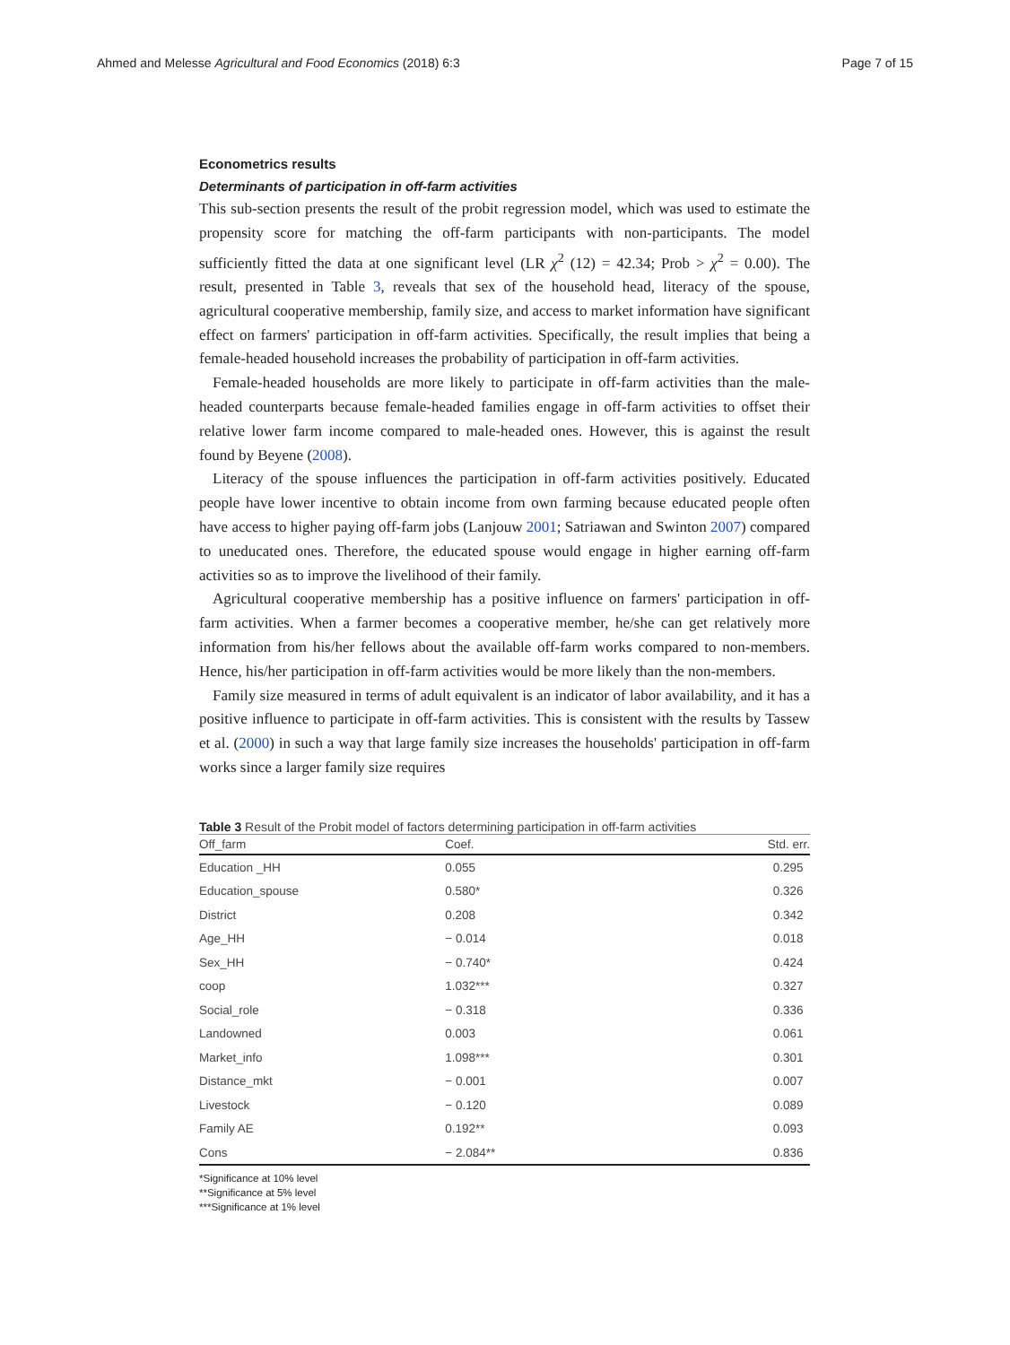Ahmed and Melesse Agricultural and Food Economics (2018) 6:3 Page 7 of 15
Econometrics results
Determinants of participation in off-farm activities
This sub-section presents the result of the probit regression model, which was used to estimate the propensity score for matching the off-farm participants with non-participants. The model sufficiently fitted the data at one significant level (LR χ<sup>2</sup> (12) = 42.34; Prob > χ<sup>2</sup> = 0.00). The result, presented in Table 3, reveals that sex of the household head, literacy of the spouse, agricultural cooperative membership, family size, and access to market information have significant effect on farmers' participation in off-farm activities. Specifically, the result implies that being a female-headed household increases the probability of participation in off-farm activities.
Female-headed households are more likely to participate in off-farm activities than the male-headed counterparts because female-headed families engage in off-farm activities to offset their relative lower farm income compared to male-headed ones. However, this is against the result found by Beyene (2008).
Literacy of the spouse influences the participation in off-farm activities positively. Educated people have lower incentive to obtain income from own farming because educated people often have access to higher paying off-farm jobs (Lanjouw 2001; Satriawan and Swinton 2007) compared to uneducated ones. Therefore, the educated spouse would engage in higher earning off-farm activities so as to improve the livelihood of their family.
Agricultural cooperative membership has a positive influence on farmers' participation in off-farm activities. When a farmer becomes a cooperative member, he/she can get relatively more information from his/her fellows about the available off-farm works compared to non-members. Hence, his/her participation in off-farm activities would be more likely than the non-members.
Family size measured in terms of adult equivalent is an indicator of labor availability, and it has a positive influence to participate in off-farm activities. This is consistent with the results by Tassew et al. (2000) in such a way that large family size increases the households' participation in off-farm works since a larger family size requires
Table 3 Result of the Probit model of factors determining participation in off-farm activities
| Off_farm | Coef. | Std. err. |
| --- | --- | --- |
| Education _HH | 0.055 | 0.295 |
| Education_spouse | 0.580* | 0.326 |
| District | 0.208 | 0.342 |
| Age_HH | − 0.014 | 0.018 |
| Sex_HH | − 0.740* | 0.424 |
| coop | 1.032*** | 0.327 |
| Social_role | − 0.318 | 0.336 |
| Landowned | 0.003 | 0.061 |
| Market_info | 1.098*** | 0.301 |
| Distance_mkt | − 0.001 | 0.007 |
| Livestock | − 0.120 | 0.089 |
| Family AE | 0.192** | 0.093 |
| Cons | − 2.084** | 0.836 |
*Significance at 10% level
**Significance at 5% level
***Significance at 1% level